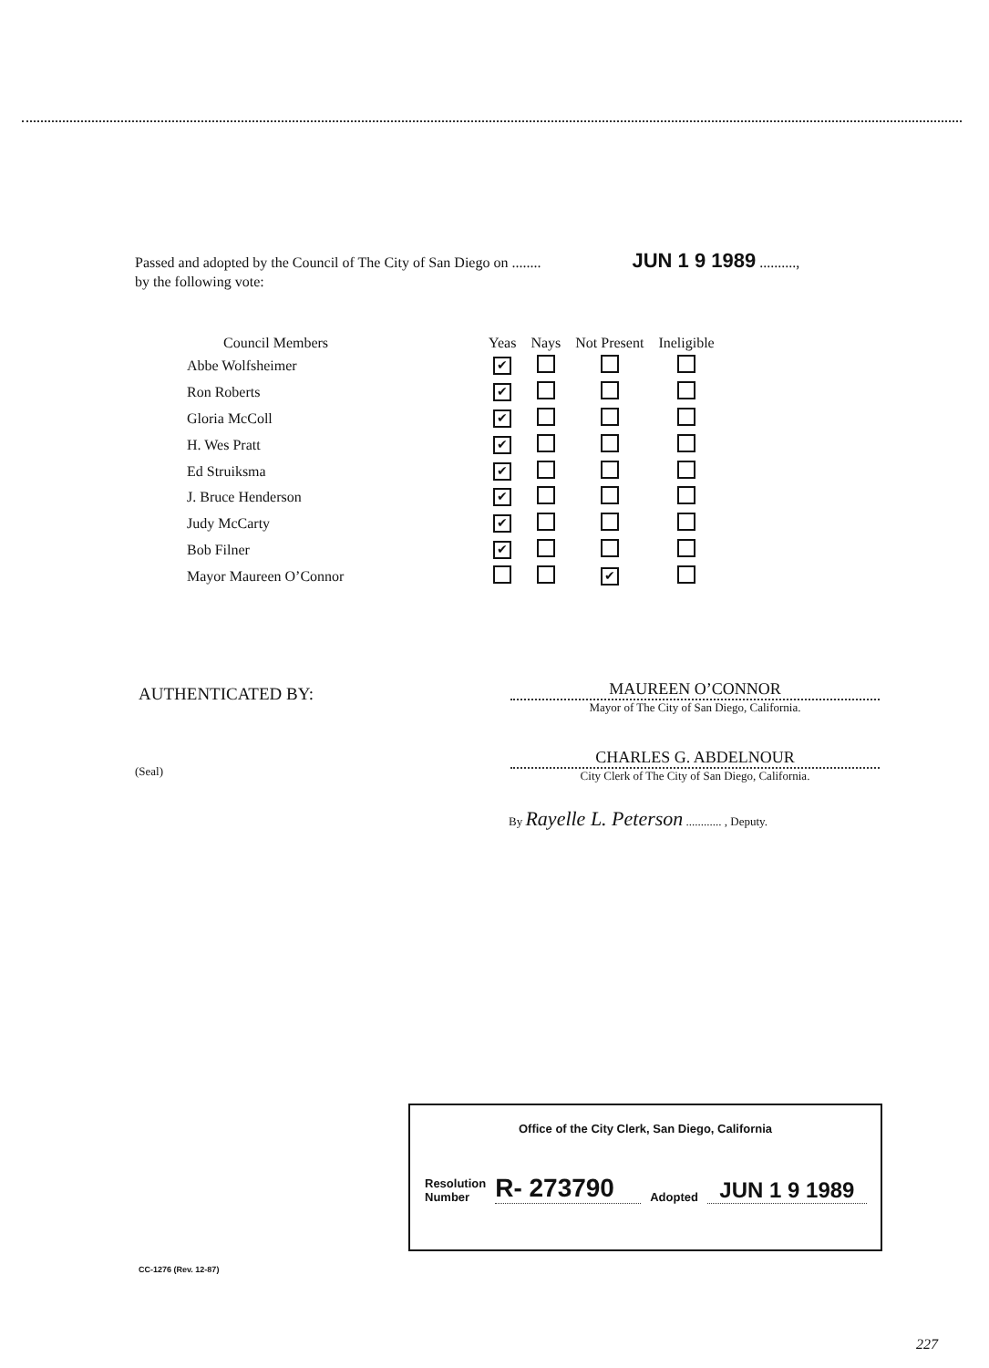Passed and adopted by the Council of The City of San Diego on ........ JUN 1 9 1989 ..........,
by the following vote:
| Council Members | Yeas | Nays | Not Present | Ineligible |
| --- | --- | --- | --- | --- |
| Abbe Wolfsheimer | ✔ | | | |
| Ron Roberts | ✔ | | | |
| Gloria McColl | ✔ | | | |
| H. Wes Pratt | ✔ | | | |
| Ed Struiksma | ✔ | | | |
| J. Bruce Henderson | ✔ | | | |
| Judy McCarty | ✔ | | | |
| Bob Filner | ✔ | | | |
| Mayor Maureen O’Connor | | | ✔ | |
AUTHENTICATED BY:
MAUREEN O’CONNOR
Mayor of The City of San Diego, California.
(Seal)
CHARLES G. ABDELNOUR
City Clerk of The City of San Diego, California.
By Rayelle L. Peterson ............ , Deputy.
Office of the City Clerk, San Diego, California
Resolution
Number
R- 273790
Adopted
JUN 1 9 1989
CC-1276 (Rev. 12-87)
227